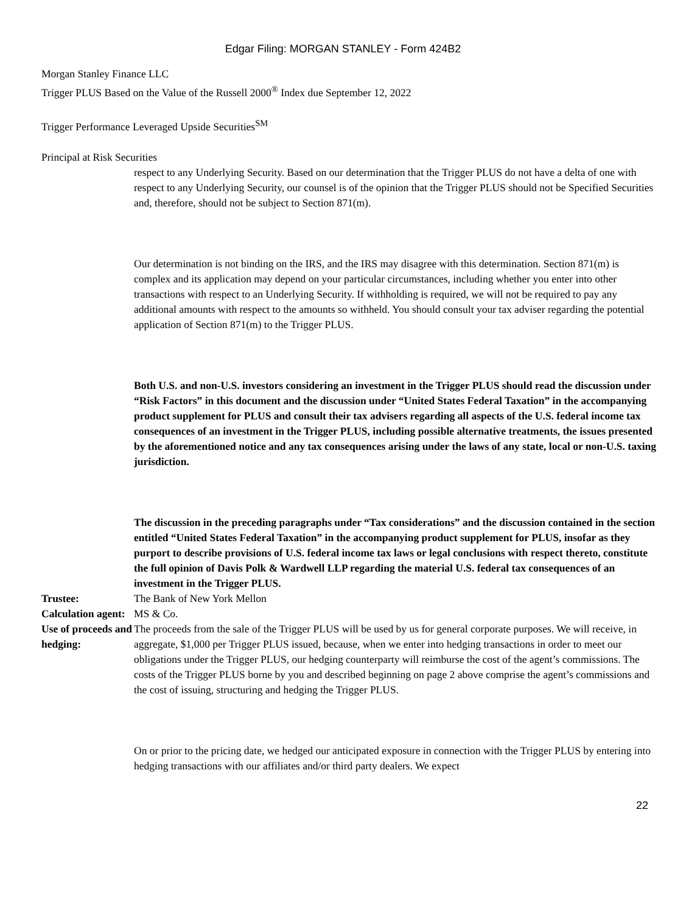Edgar Filing: MORGAN STANLEY - Form 424B2
Morgan Stanley Finance LLC
Trigger PLUS Based on the Value of the Russell 2000<sup>®</sup> Index due September 12, 2022
Trigger Performance Leveraged Upside Securities<sup>SM</sup>
Principal at Risk Securities
respect to any Underlying Security. Based on our determination that the Trigger PLUS do not have a delta of one with respect to any Underlying Security, our counsel is of the opinion that the Trigger PLUS should not be Specified Securities and, therefore, should not be subject to Section 871(m).
Our determination is not binding on the IRS, and the IRS may disagree with this determination. Section 871(m) is complex and its application may depend on your particular circumstances, including whether you enter into other transactions with respect to an Underlying Security. If withholding is required, we will not be required to pay any additional amounts with respect to the amounts so withheld. You should consult your tax adviser regarding the potential application of Section 871(m) to the Trigger PLUS.
Both U.S. and non-U.S. investors considering an investment in the Trigger PLUS should read the discussion under “Risk Factors” in this document and the discussion under “United States Federal Taxation” in the accompanying product supplement for PLUS and consult their tax advisers regarding all aspects of the U.S. federal income tax consequences of an investment in the Trigger PLUS, including possible alternative treatments, the issues presented by the aforementioned notice and any tax consequences arising under the laws of any state, local or non-U.S. taxing jurisdiction.
The discussion in the preceding paragraphs under “Tax considerations” and the discussion contained in the section entitled “United States Federal Taxation” in the accompanying product supplement for PLUS, insofar as they purport to describe provisions of U.S. federal income tax laws or legal conclusions with respect thereto, constitute the full opinion of Davis Polk & Wardwell LLP regarding the material U.S. federal tax consequences of an investment in the Trigger PLUS.
Trustee: The Bank of New York Mellon
Calculation agent:
MS & Co.
Use of proceeds and hedging:
The proceeds from the sale of the Trigger PLUS will be used by us for general corporate purposes. We will receive, in aggregate, $1,000 per Trigger PLUS issued, because, when we enter into hedging transactions in order to meet our obligations under the Trigger PLUS, our hedging counterparty will reimburse the cost of the agent’s commissions. The costs of the Trigger PLUS borne by you and described beginning on page 2 above comprise the agent’s commissions and the cost of issuing, structuring and hedging the Trigger PLUS.
On or prior to the pricing date, we hedged our anticipated exposure in connection with the Trigger PLUS by entering into hedging transactions with our affiliates and/or third party dealers. We expect
22